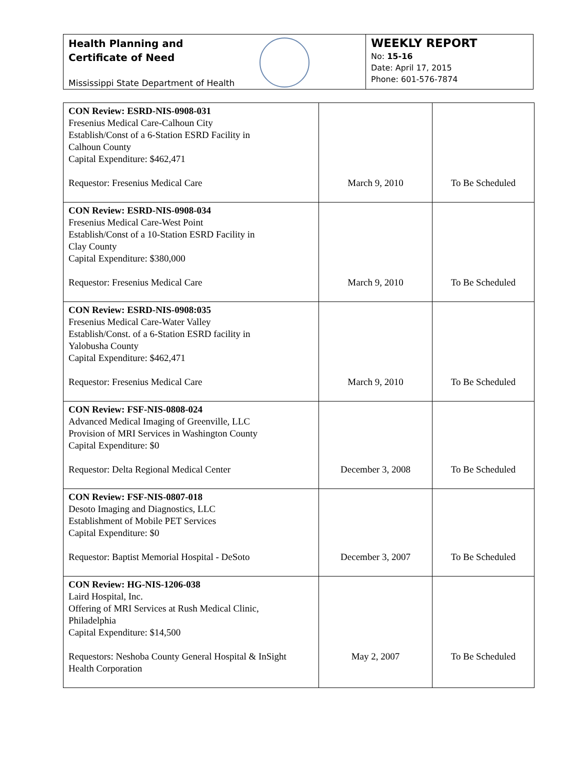Health Planning and
Certificate of Need
Mississippi State Department of Health
WEEKLY REPORT
No: 15-16
Date: April 17, 2015
Phone: 601-576-7874
| CON Review: ESRD-NIS-0908-031 Fresenius Medical Care-Calhoun City Establish/Const of a 6-Station ESRD Facility in Calhoun County Capital Expenditure: $462,471 Requestor: Fresenius Medical Care | March 9, 2010 | To Be Scheduled |
| CON Review: ESRD-NIS-0908-034 Fresenius Medical Care-West Point Establish/Const of a 10-Station ESRD Facility in Clay County Capital Expenditure: $380,000 Requestor: Fresenius Medical Care | March 9, 2010 | To Be Scheduled |
| CON Review: ESRD-NIS-0908:035 Fresenius Medical Care-Water Valley Establish/Const. of a 6-Station ESRD facility in Yalobusha County Capital Expenditure: $462,471 Requestor: Fresenius Medical Care | March 9, 2010 | To Be Scheduled |
| CON Review: FSF-NIS-0808-024 Advanced Medical Imaging of Greenville, LLC Provision of MRI Services in Washington County Capital Expenditure: $0 Requestor: Delta Regional Medical Center | December 3, 2008 | To Be Scheduled |
| CON Review: FSF-NIS-0807-018 Desoto Imaging and Diagnostics, LLC Establishment of Mobile PET Services Capital Expenditure: $0 Requestor: Baptist Memorial Hospital - DeSoto | December 3, 2007 | To Be Scheduled |
| CON Review: HG-NIS-1206-038 Laird Hospital, Inc. Offering of MRI Services at Rush Medical Clinic, Philadelphia Capital Expenditure: $14,500 Requestors: Neshoba County General Hospital & InSight Health Corporation | May 2, 2007 | To Be Scheduled |